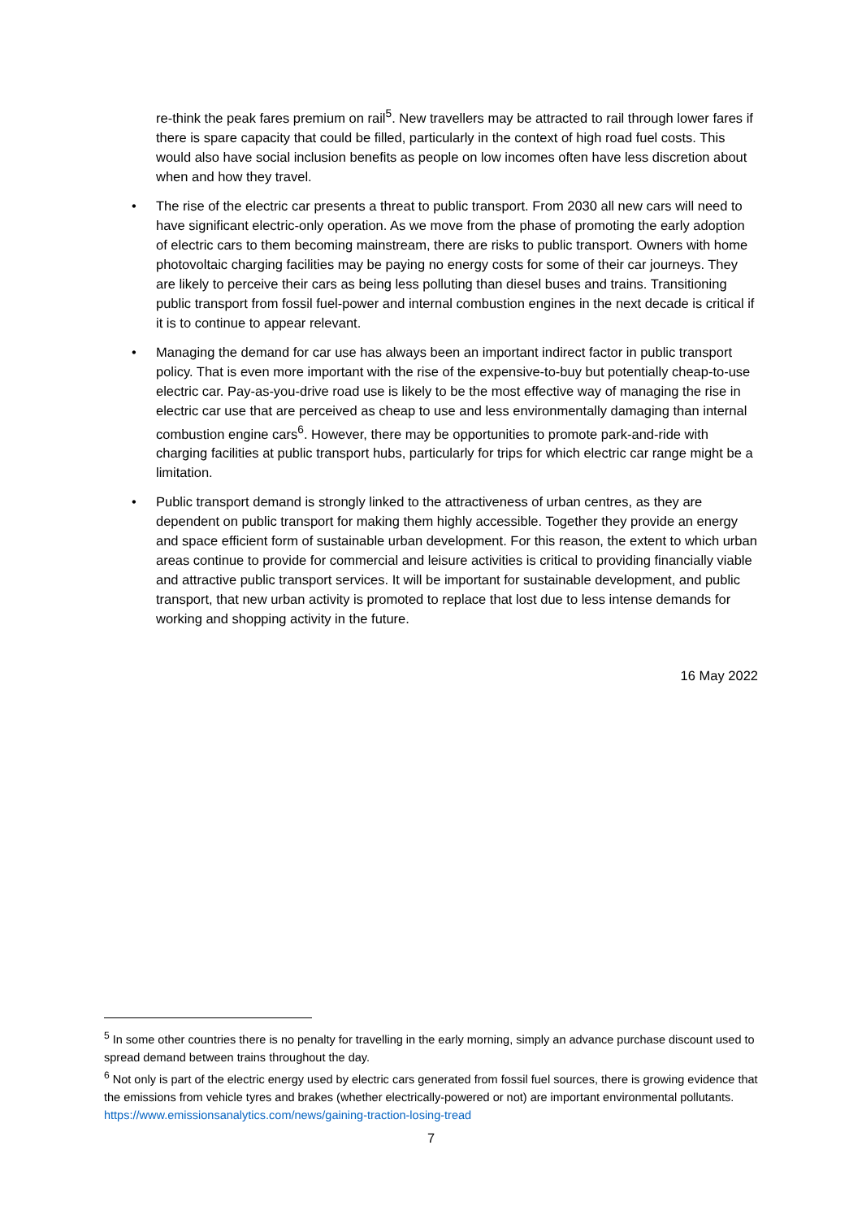re-think the peak fares premium on rail<sup>5</sup>. New travellers may be attracted to rail through lower fares if there is spare capacity that could be filled, particularly in the context of high road fuel costs. This would also have social inclusion benefits as people on low incomes often have less discretion about when and how they travel.
• The rise of the electric car presents a threat to public transport. From 2030 all new cars will need to have significant electric-only operation. As we move from the phase of promoting the early adoption of electric cars to them becoming mainstream, there are risks to public transport. Owners with home photovoltaic charging facilities may be paying no energy costs for some of their car journeys. They are likely to perceive their cars as being less polluting than diesel buses and trains. Transitioning public transport from fossil fuel-power and internal combustion engines in the next decade is critical if it is to continue to appear relevant.
• Managing the demand for car use has always been an important indirect factor in public transport policy. That is even more important with the rise of the expensive-to-buy but potentially cheap-to-use electric car. Pay-as-you-drive road use is likely to be the most effective way of managing the rise in electric car use that are perceived as cheap to use and less environmentally damaging than internal combustion engine cars<sup>6</sup>. However, there may be opportunities to promote park-and-ride with charging facilities at public transport hubs, particularly for trips for which electric car range might be a limitation.
• Public transport demand is strongly linked to the attractiveness of urban centres, as they are dependent on public transport for making them highly accessible. Together they provide an energy and space efficient form of sustainable urban development. For this reason, the extent to which urban areas continue to provide for commercial and leisure activities is critical to providing financially viable and attractive public transport services. It will be important for sustainable development, and public transport, that new urban activity is promoted to replace that lost due to less intense demands for working and shopping activity in the future.
16 May 2022
<sup>5</sup> In some other countries there is no penalty for travelling in the early morning, simply an advance purchase discount used to spread demand between trains throughout the day.
<sup>6</sup> Not only is part of the electric energy used by electric cars generated from fossil fuel sources, there is growing evidence that the emissions from vehicle tyres and brakes (whether electrically-powered or not) are important environmental pollutants. https://www.emissionsanalytics.com/news/gaining-traction-losing-tread
7